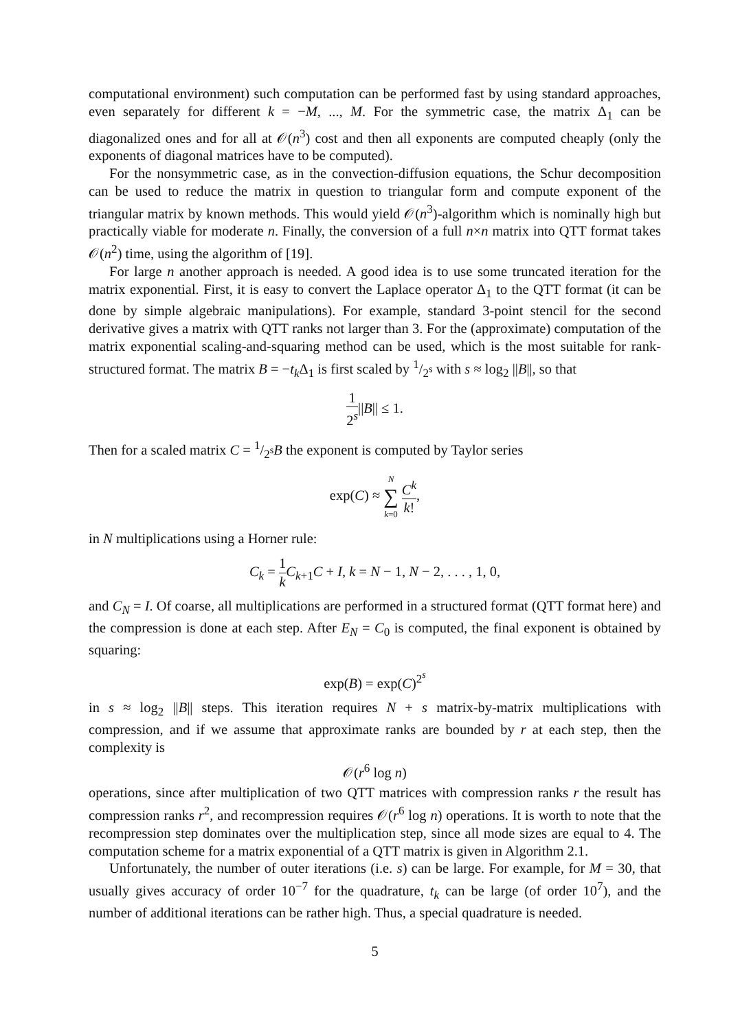computational environment) such computation can be performed fast by using standard approaches, even separately for different k = −M, ..., M. For the symmetric case, the matrix Δ<sub>1</sub> can be diagonalized ones and for all at 𝒪(n<sup>3</sup>) cost and then all exponents are computed cheaply (only the exponents of diagonal matrices have to be computed).
For the nonsymmetric case, as in the convection-diffusion equations, the Schur decomposition can be used to reduce the matrix in question to triangular form and compute exponent of the triangular matrix by known methods. This would yield 𝒪(n<sup>3</sup>)-algorithm which is nominally high but practically viable for moderate n. Finally, the conversion of a full n×n matrix into QTT format takes 𝒪(n<sup>2</sup>) time, using the algorithm of [19].
For large n another approach is needed. A good idea is to use some truncated iteration for the matrix exponential. First, it is easy to convert the Laplace operator Δ<sub>1</sub> to the QTT format (it can be done by simple algebraic manipulations). For example, standard 3-point stencil for the second derivative gives a matrix with QTT ranks not larger than 3. For the (approximate) computation of the matrix exponential scaling-and-squaring method can be used, which is the most suitable for rank-structured format. The matrix B = −t<sub>k</sub> Δ<sub>1</sub> is first scaled by 1/2<sup>s</sup> with s ≈ log<sub>2</sub> ||B||, so that
1 2<sup>s</sup>||B|| ≤ 1.
Then for a scaled matrix C = 1/2<sup>s</sup>B the exponent is computed by Taylor series
exp(C) ≈ N ∑ k=0 C<sup>k</sup> k!,
in N multiplications using a Horner rule:
C<sub>k</sub> = 1 k C<sub>k+1</sub>C + I, k = N − 1, N − 2, . . . , 1, 0,
and C<sub>N</sub> = I. Of coarse, all multiplications are performed in a structured format (QTT format here) and the compression is done at each step. After E<sub>N</sub> = C<sub>0</sub> is computed, the final exponent is obtained by squaring:
exp(B) = exp(C)<sup>2<sup>s</sup></sup>
in s ≈ log<sub>2</sub> ||B|| steps. This iteration requires N + s matrix-by-matrix multiplications with compression, and if we assume that approximate ranks are bounded by r at each step, then the complexity is
𝒪(r<sup>6</sup> log n)
operations, since after multiplication of two QTT matrices with compression ranks r the result has compression ranks r<sup>2</sup>, and recompression requires 𝒪(r<sup>6</sup> log n) operations. It is worth to note that the recompression step dominates over the multiplication step, since all mode sizes are equal to 4. The computation scheme for a matrix exponential of a QTT matrix is given in Algorithm 2.1.
Unfortunately, the number of outer iterations (i.e. s) can be large. For example, for M = 30, that usually gives accuracy of order 10<sup>−7</sup> for the quadrature, t<sub>k</sub> can be large (of order 10<sup>7</sup>), and the number of additional iterations can be rather high. Thus, a special quadrature is needed.
5